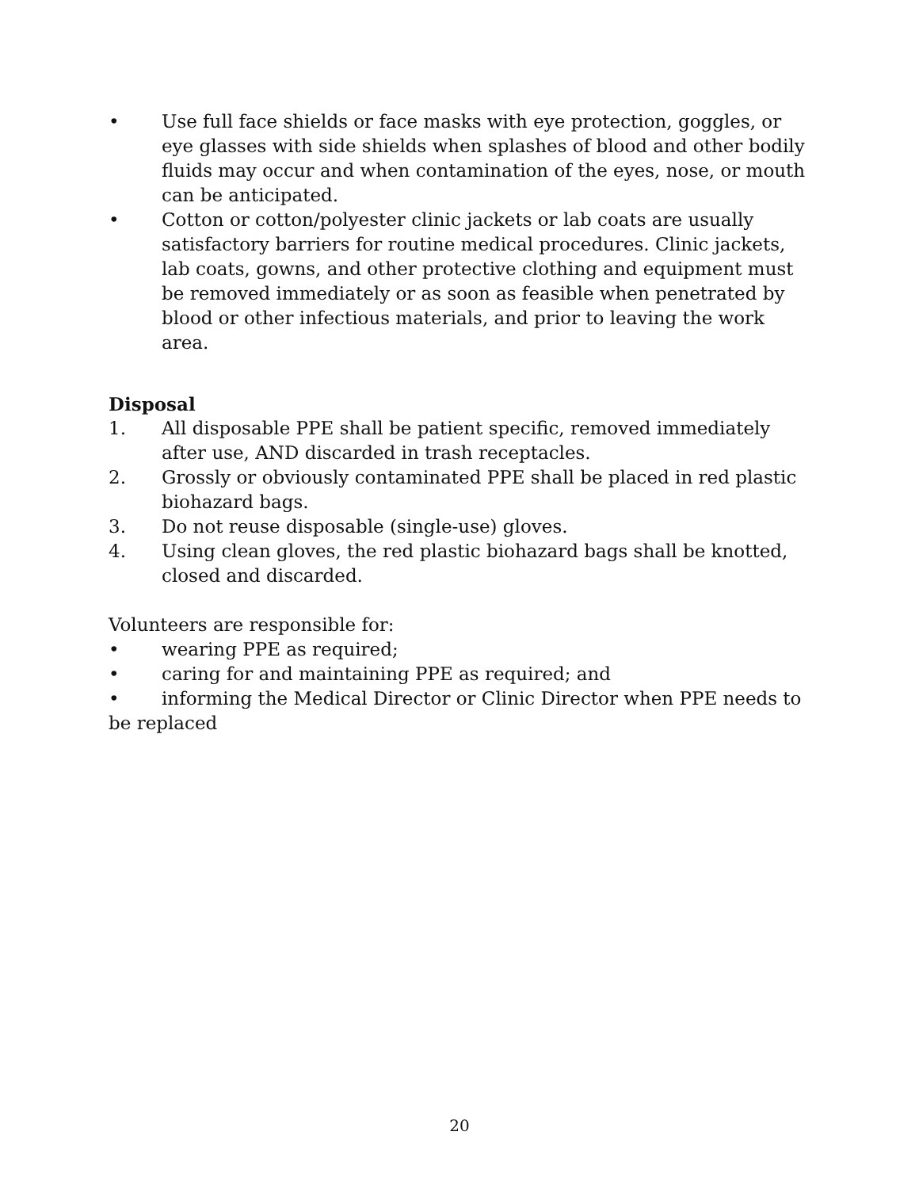• Use full face shields or face masks with eye protection, goggles, or eye glasses with side shields when splashes of blood and other bodily fluids may occur and when contamination of the eyes, nose, or mouth can be anticipated.
• Cotton or cotton/polyester clinic jackets or lab coats are usually satisfactory barriers for routine medical procedures. Clinic jackets, lab coats, gowns, and other protective clothing and equipment must be removed immediately or as soon as feasible when penetrated by blood or other infectious materials, and prior to leaving the work area.
Disposal
1. All disposable PPE shall be patient specific, removed immediately after use, AND discarded in trash receptacles.
2. Grossly or obviously contaminated PPE shall be placed in red plastic biohazard bags.
3. Do not reuse disposable (single-use) gloves.
4. Using clean gloves, the red plastic biohazard bags shall be knotted, closed and discarded.
Volunteers are responsible for:
• wearing PPE as required;
• caring for and maintaining PPE as required; and
• informing the Medical Director or Clinic Director when PPE needs to be replaced
20